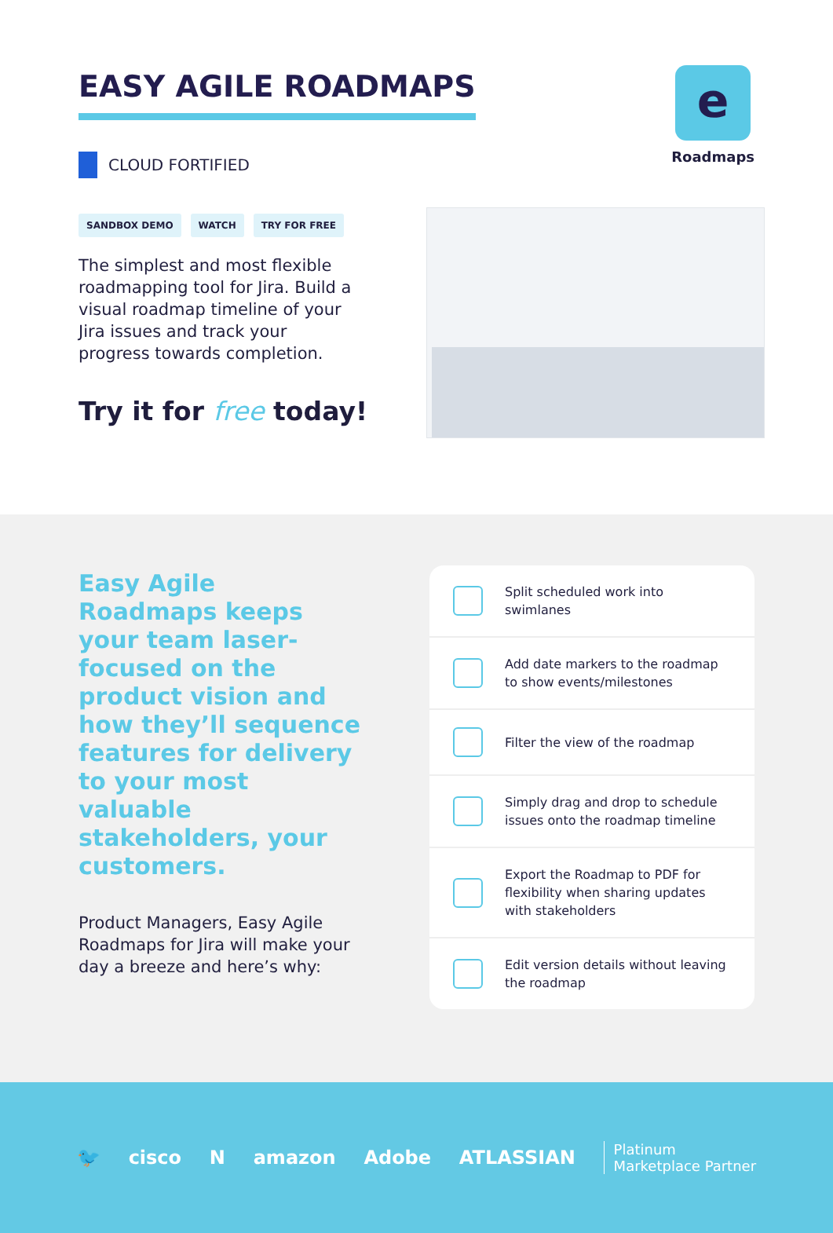EASY AGILE ROADMAPS
e
Roadmaps
CLOUD FORTIFIED
SANDBOX DEMO WATCH TRY FOR FREE
The simplest and most flexible roadmapping tool for Jira. Build a visual roadmap timeline of your Jira issues and track your progress towards completion.
Try it for free today!
Easy Agile Roadmaps keeps your team laser-focused on the product vision and how they’ll sequence features for delivery to your most valuable stakeholders, your customers.
Product Managers, Easy Agile Roadmaps for Jira will make your day a breeze and here’s why:
Split scheduled work into swimlanes
Add date markers to the roadmap to show events/milestones
Filter the view of the roadmap
Simply drag and drop to schedule issues onto the roadmap timeline
Export the Roadmap to PDF for flexibility when sharing updates with stakeholders
Edit version details without leaving the roadmap
🐦 cisco N amazon Adobe ATLASSIAN Platinum
Marketplace Partner